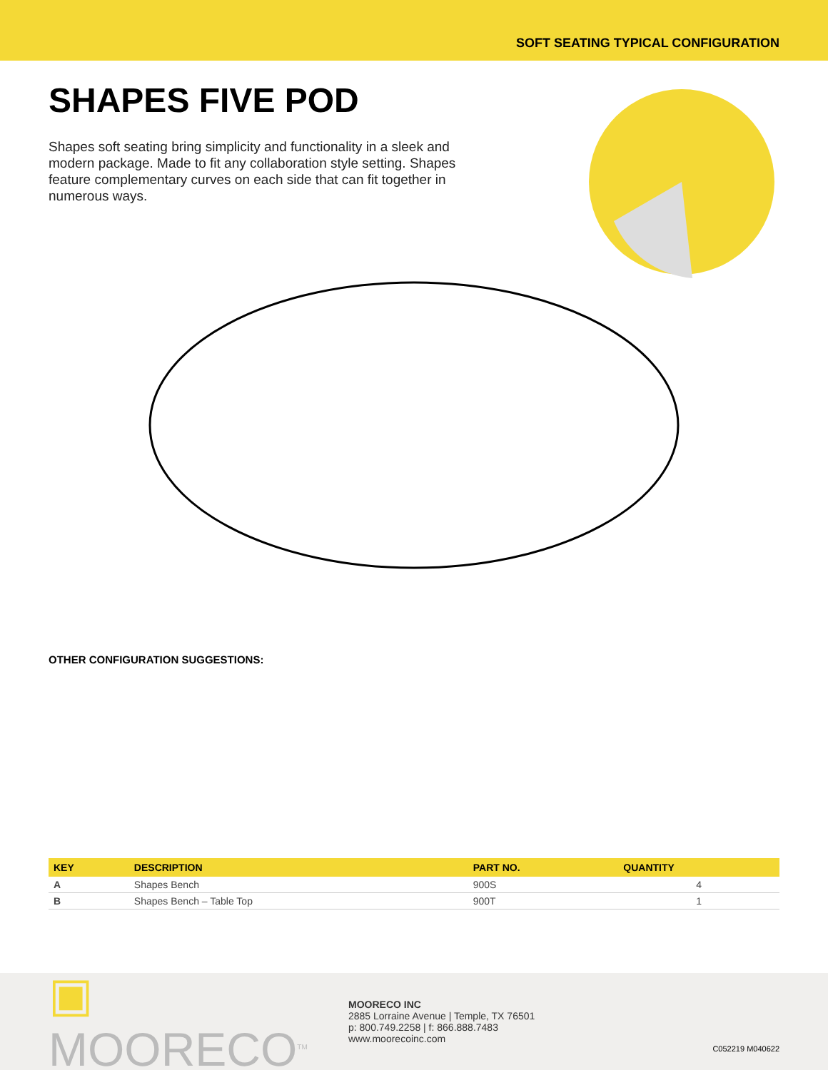SOFT SEATING TYPICAL CONFIGURATION
SHAPES FIVE POD
Shapes soft seating bring simplicity and functionality in a sleek and modern package. Made to fit any collaboration style setting. Shapes feature complementary curves on each side that can fit together in numerous ways.
OTHER CONFIGURATION SUGGESTIONS:
| KEY | DESCRIPTION | PART NO. | QUANTITY |
| --- | --- | --- | --- |
| A | Shapes Bench | 900S | 4 |
| B | Shapes Bench – Table Top | 900T | 1 |
▣ MOORECO<sup>TM</sup>
MOORECO INC
2885 Lorraine Avenue | Temple, TX 76501
p: 800.749.2258 | f: 866.888.7483
www.moorecoinc.com
C052219 M040622